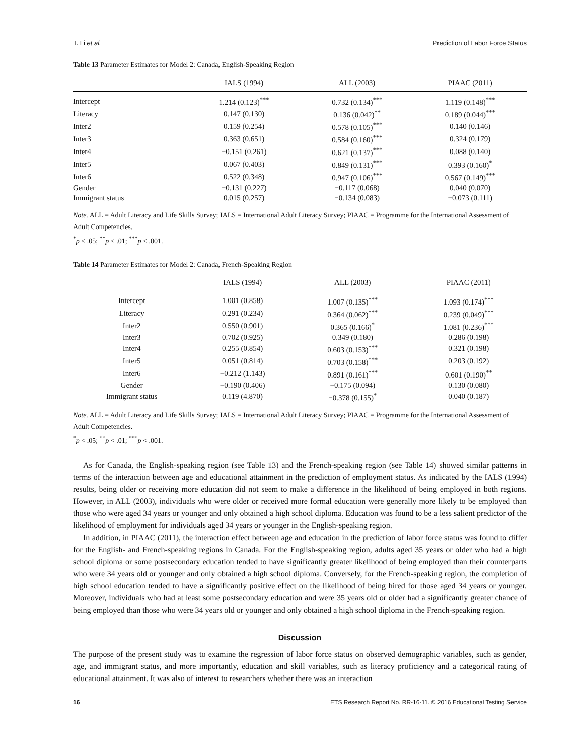T. Li et al. Prediction of Labor Force Status
Table 13 Parameter Estimates for Model 2: Canada, English-Speaking Region
| | IALS (1994) | ALL (2003) | PIAAC (2011) |
| --- | --- | --- | --- |
| Intercept | 1.214 (0.123)<sup>***</sup> | 0.732 (0.134)<sup>***</sup> | 1.119 (0.148)<sup>***</sup> |
| Literacy | 0.147 (0.130) | 0.136 (0.042)<sup>**</sup> | 0.189 (0.044)<sup>***</sup> |
| Inter2 | 0.159 (0.254) | 0.578 (0.105)<sup>***</sup> | 0.140 (0.146) |
| Inter3 | 0.363 (0.651) | 0.584 (0.160)<sup>***</sup> | 0.324 (0.179) |
| Inter4 | −0.151 (0.261) | 0.621 (0.137)<sup>***</sup> | 0.088 (0.140) |
| Inter5 | 0.067 (0.403) | 0.849 (0.131)<sup>***</sup> | 0.393 (0.160)<sup>*</sup> |
| Inter6 | 0.522 (0.348) | 0.947 (0.106)<sup>***</sup> | 0.567 (0.149)<sup>***</sup> |
| Gender | −0.131 (0.227) | −0.117 (0.068) | 0.040 (0.070) |
| Immigrant status | 0.015 (0.257) | −0.134 (0.083) | −0.073 (0.111) |
Note. ALL = Adult Literacy and Life Skills Survey; IALS = International Adult Literacy Survey; PIAAC = Programme for the International Assessment of Adult Competencies.
<sup>*</sup> p < .05; <sup>**</sup>p < .01; <sup>***</sup>p < .001.
Table 14 Parameter Estimates for Model 2: Canada, French-Speaking Region
| | IALS (1994) | ALL (2003) | PIAAC (2011) |
| --- | --- | --- | --- |
| Intercept | 1.001 (0.858) | 1.007 (0.135)<sup>***</sup> | 1.093 (0.174)<sup>***</sup> |
| Literacy | 0.291 (0.234) | 0.364 (0.062)<sup>***</sup> | 0.239 (0.049)<sup>***</sup> |
| Inter2 | 0.550 (0.901) | 0.365 (0.166)<sup>*</sup> | 1.081 (0.236)<sup>***</sup> |
| Inter3 | 0.702 (0.925) | 0.349 (0.180) | 0.286 (0.198) |
| Inter4 | 0.255 (0.854) | 0.603 (0.153)<sup>***</sup> | 0.321 (0.198) |
| Inter5 | 0.051 (0.814) | 0.703 (0.158)<sup>***</sup> | 0.203 (0.192) |
| Inter6 | −0.212 (1.143) | 0.891 (0.161)<sup>***</sup> | 0.601 (0.190)<sup>**</sup> |
| Gender | −0.190 (0.406) | −0.175 (0.094) | 0.130 (0.080) |
| Immigrant status | 0.119 (4.870) | −0.378 (0.155)<sup>*</sup> | 0.040 (0.187) |
Note. ALL = Adult Literacy and Life Skills Survey; IALS = International Adult Literacy Survey; PIAAC = Programme for the International Assessment of Adult Competencies.
<sup>*</sup> p < .05; <sup>**</sup>p < .01; <sup>***</sup>p < .001.
As for Canada, the English-speaking region (see Table 13) and the French-speaking region (see Table 14) showed similar patterns in terms of the interaction between age and educational attainment in the prediction of employment status. As indicated by the IALS (1994) results, being older or receiving more education did not seem to make a difference in the likelihood of being employed in both regions. However, in ALL (2003), individuals who were older or received more formal education were generally more likely to be employed than those who were aged 34 years or younger and only obtained a high school diploma. Education was found to be a less salient predictor of the likelihood of employment for individuals aged 34 years or younger in the English-speaking region.
In addition, in PIAAC (2011), the interaction effect between age and education in the prediction of labor force status was found to differ for the English- and French-speaking regions in Canada. For the English-speaking region, adults aged 35 years or older who had a high school diploma or some postsecondary education tended to have significantly greater likelihood of being employed than their counterparts who were 34 years old or younger and only obtained a high school diploma. Conversely, for the French-speaking region, the completion of high school education tended to have a significantly positive effect on the likelihood of being hired for those aged 34 years or younger. Moreover, individuals who had at least some postsecondary education and were 35 years old or older had a significantly greater chance of being employed than those who were 34 years old or younger and only obtained a high school diploma in the French-speaking region.
Discussion
The purpose of the present study was to examine the regression of labor force status on observed demographic variables, such as gender, age, and immigrant status, and more importantly, education and skill variables, such as literacy proficiency and a categorical rating of educational attainment. It was also of interest to researchers whether there was an interaction
16 ETS Research Report No. RR-16-11. © 2016 Educational Testing Service